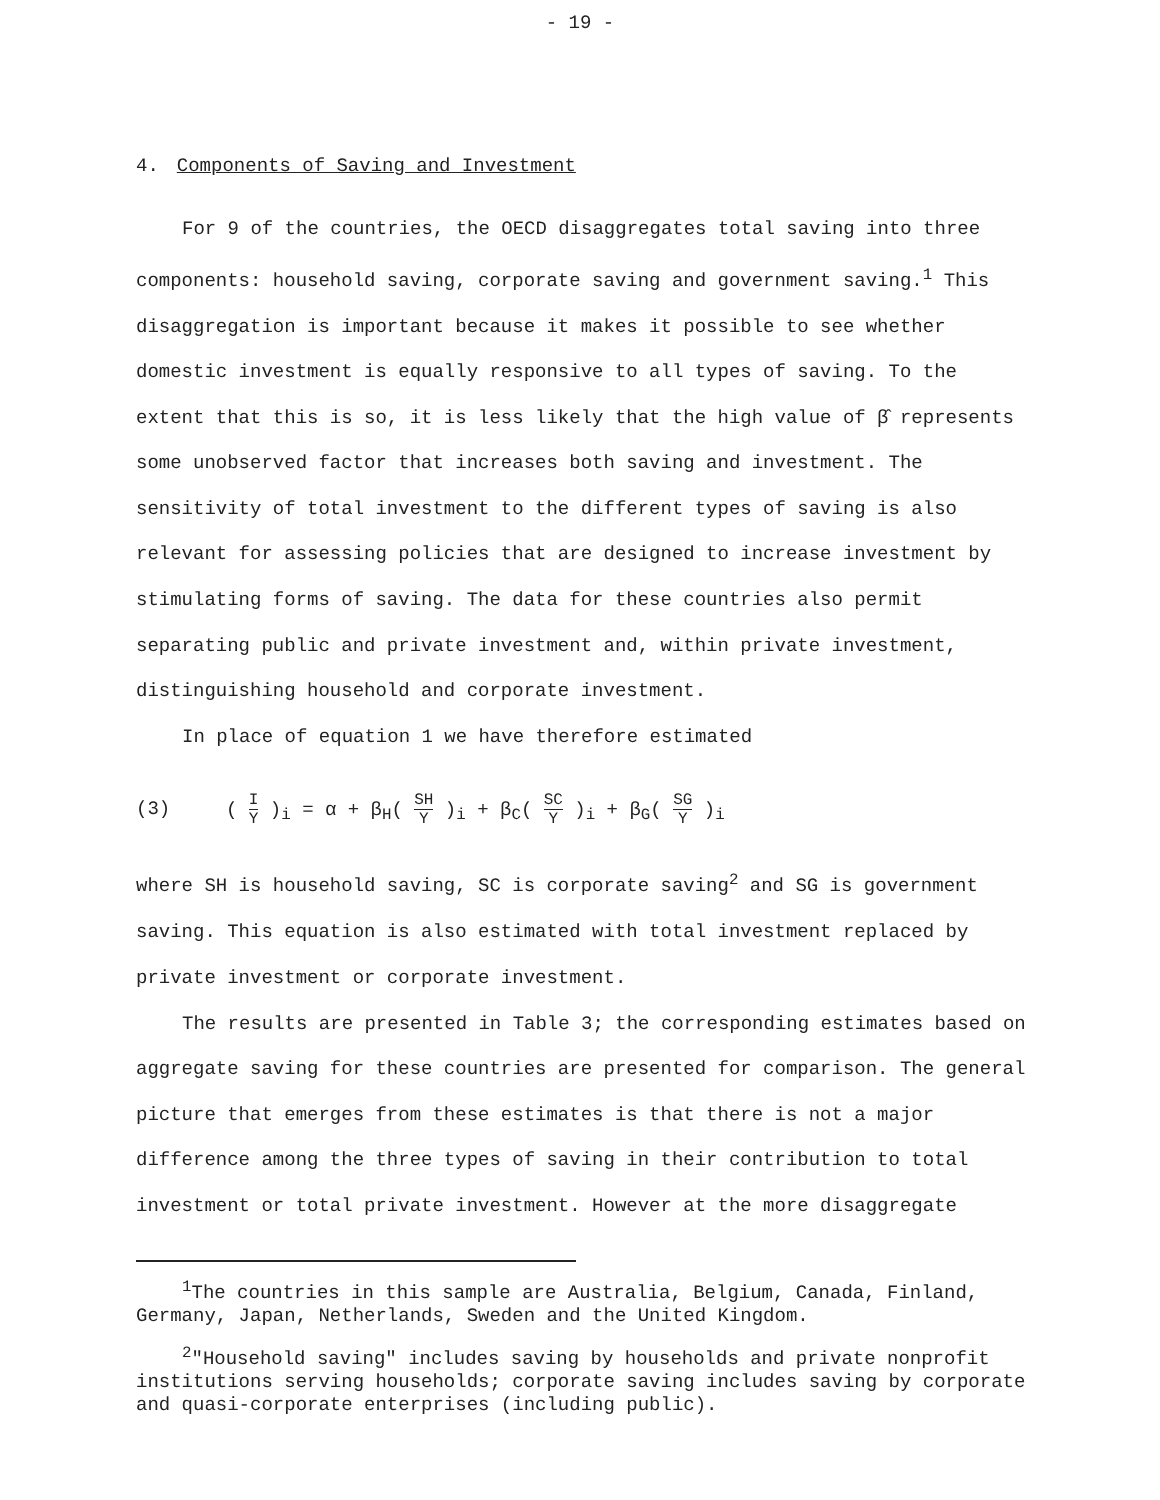- 19 -
4. Components of Saving and Investment
For 9 of the countries, the OECD disaggregates total saving into three components: household saving, corporate saving and government saving.<sup>1</sup> This disaggregation is important because it makes it possible to see whether domestic investment is equally responsive to all types of saving. To the extent that this is so, it is less likely that the high value of β̂ represents some unobserved factor that increases both saving and investment. The sensitivity of total investment to the different types of saving is also relevant for assessing policies that are designed to increase investment by stimulating forms of saving. The data for these countries also permit separating public and private investment and, within private investment, distinguishing household and corporate investment.
In place of equation 1 we have therefore estimated
(3) ( I Y )<sub>i</sub> = α + β<sub>H</sub>( SH Y )<sub>i</sub> + β<sub>C</sub>( SC Y )<sub>i</sub> + β<sub>G</sub>( SG Y )<sub>i</sub>
where SH is household saving, SC is corporate saving<sup>2</sup> and SG is government saving. This equation is also estimated with total investment replaced by private investment or corporate investment.
The results are presented in Table 3; the corresponding estimates based on aggregate saving for these countries are presented for comparison. The general picture that emerges from these estimates is that there is not a major difference among the three types of saving in their contribution to total investment or total private investment. However at the more disaggregate
<sup>1</sup> The countries in this sample are Australia, Belgium, Canada, Finland, Germany, Japan, Netherlands, Sweden and the United Kingdom.
<sup>2</sup> "Household saving" includes saving by households and private nonprofit institutions serving households; corporate saving includes saving by corporate and quasi-corporate enterprises (including public).